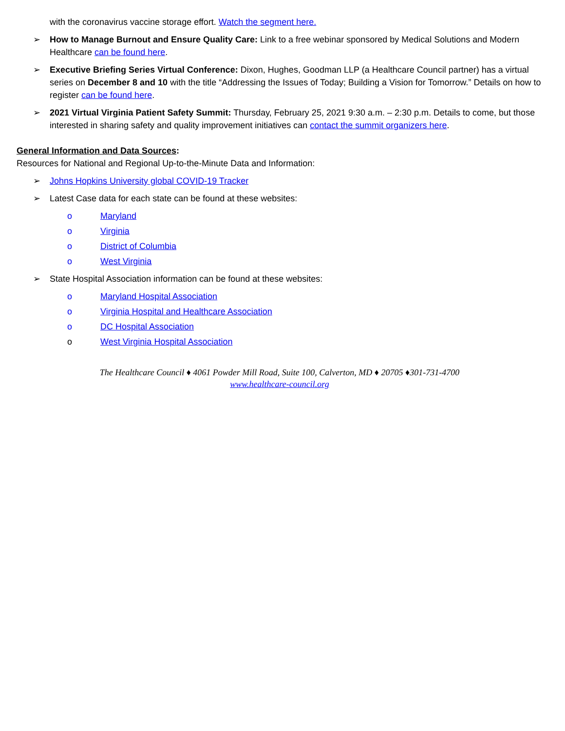with the coronavirus vaccine storage effort. Watch the segment here.
➢ How to Manage Burnout and Ensure Quality Care: Link to a free webinar sponsored by Medical Solutions and Modern Healthcare can be found here.
➢ Executive Briefing Series Virtual Conference: Dixon, Hughes, Goodman LLP (a Healthcare Council partner) has a virtual series on December 8 and 10 with the title “Addressing the Issues of Today; Building a Vision for Tomorrow.” Details on how to register can be found here.
➢ 2021 Virtual Virginia Patient Safety Summit: Thursday, February 25, 2021 9:30 a.m. – 2:30 p.m. Details to come, but those interested in sharing safety and quality improvement initiatives can contact the summit organizers here.
General Information and Data Sources:
Resources for National and Regional Up-to-the-Minute Data and Information:
➢ Johns Hopkins University global COVID-19 Tracker
➢ Latest Case data for each state can be found at these websites:
o Maryland
o Virginia
o District of Columbia
o West Virginia
➢ State Hospital Association information can be found at these websites:
o Maryland Hospital Association
o Virginia Hospital and Healthcare Association
o DC Hospital Association
o West Virginia Hospital Association
The Healthcare Council ♦ 4061 Powder Mill Road, Suite 100, Calverton, MD ♦ 20705 ♦301-731-4700
www.healthcare-council.org